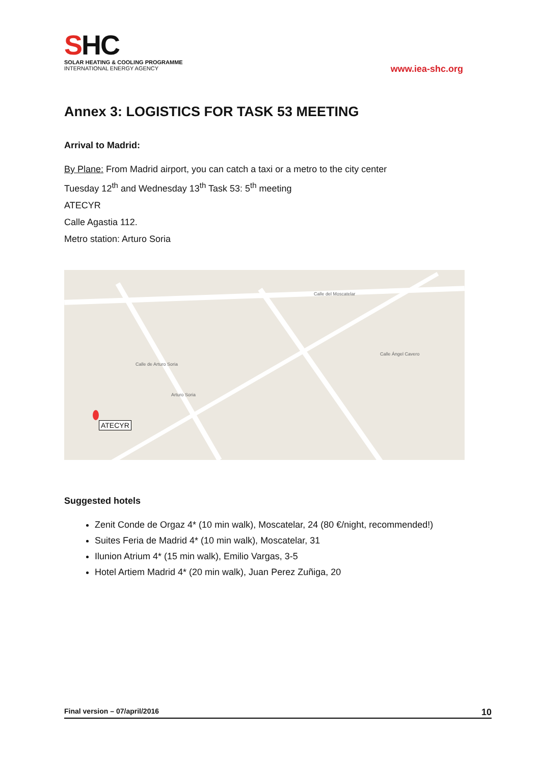SHC
SOLAR HEATING & COOLING PROGRAMME
INTERNATIONAL ENERGY AGENCY
www.iea-shc.org
Annex 3: LOGISTICS FOR TASK 53 MEETING
Arrival to Madrid:
By Plane: From Madrid airport, you can catch a taxi or a metro to the city center
Tuesday 12<sup>th</sup> and Wednesday 13<sup>th</sup> Task 53: 5<sup>th</sup> meeting
ATECYR
Calle Agastia 112.
Metro station: Arturo Soria
Calle del Moscatelar
Calle Ángel Cavero
Calle de Arturo Soria
Arturo Soria
ATECYR
Suggested hotels
Zenit Conde de Orgaz 4* (10 min walk), Moscatelar, 24 (80 €/night, recommended!)
Suites Feria de Madrid 4* (10 min walk), Moscatelar, 31
Ilunion Atrium 4* (15 min walk), Emilio Vargas, 3-5
Hotel Artiem Madrid 4* (20 min walk), Juan Perez Zuñiga, 20
Final version – 07/april/2016 10